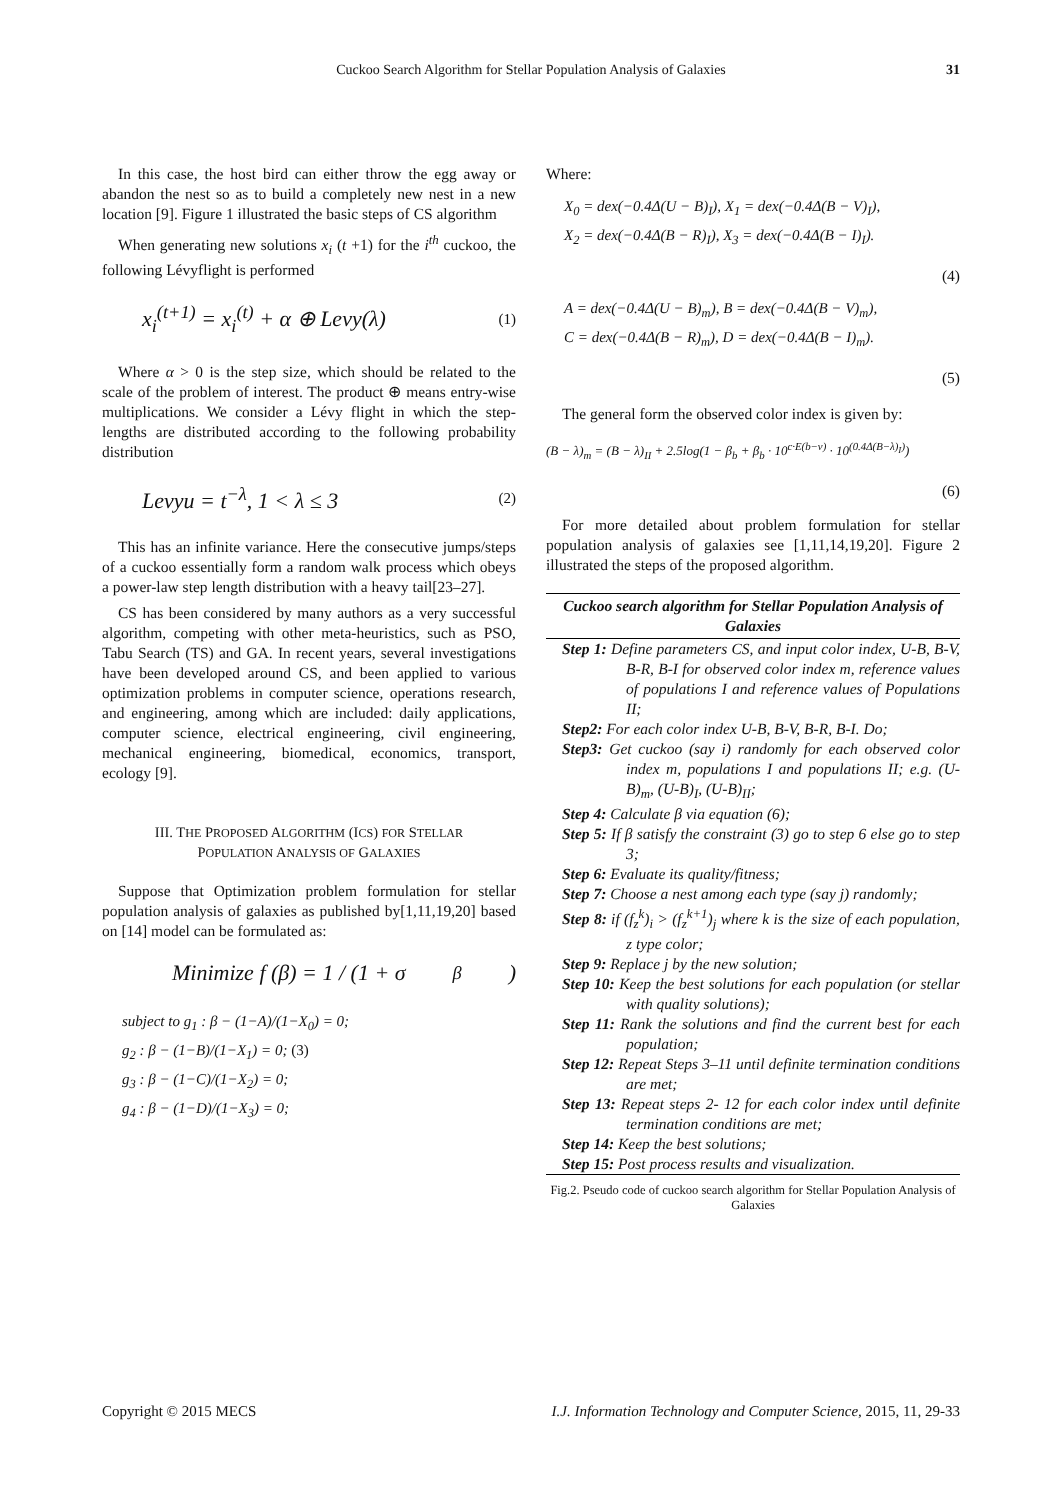Cuckoo Search Algorithm for Stellar Population Analysis of Galaxies 31
In this case, the host bird can either throw the egg away or abandon the nest so as to build a completely new nest in a new location [9]. Figure 1 illustrated the basic steps of CS algorithm
When generating new solutions x<sub>i</sub> (t +1) for the i<sup>th</sup> cuckoo, the following Lévyflight is performed
x<sub>i</sub><sup>(t+1)</sup> = x<sub>i</sub><sup>(t)</sup> + α ⊕ Levy(λ) (1)
Where α > 0 is the step size, which should be related to the scale of the problem of interest. The product ⊕ means entry-wise multiplications. We consider a Lévy flight in which the step-lengths are distributed according to the following probability distribution
Levyu = t<sup>−λ</sup>, 1 < λ ≤ 3 (2)
This has an infinite variance. Here the consecutive jumps/steps of a cuckoo essentially form a random walk process which obeys a power-law step length distribution with a heavy tail[23–27].
CS has been considered by many authors as a very successful algorithm, competing with other meta-heuristics, such as PSO, Tabu Search (TS) and GA. In recent years, several investigations have been developed around CS, and been applied to various optimization problems in computer science, operations research, and engineering, among which are included: daily applications, computer science, electrical engineering, civil engineering, mechanical engineering, biomedical, economics, transport, ecology [9].
III. THE PROPOSED ALGORITHM (ICS) FOR STELLAR
POPULATION ANALYSIS OF GALAXIES
Suppose that Optimization problem formulation for stellar population analysis of galaxies as published by[1,11,19,20] based on [14] model can be formulated as:
Minimize f (β) = 1 / (1 + σ<sub>β</sub>)
subject to g<sub>1</sub> : β − (1−A)/(1−X<sub>0</sub>) = 0;
g<sub>2</sub> : β − (1−B)/(1−X<sub>1</sub>) = 0; (3)
g<sub>3</sub> : β − (1−C)/(1−X<sub>2</sub>) = 0;
g<sub>4</sub> : β − (1−D)/(1−X<sub>3</sub>) = 0;
Where:
X<sub>0</sub> = dex(−0.4Δ(U − B)<sub>I</sub>), X<sub>1</sub> = dex(−0.4Δ(B − V)<sub>I</sub>),
X<sub>2</sub> = dex(−0.4Δ(B − R)<sub>I</sub>), X<sub>3</sub> = dex(−0.4Δ(B − I)<sub>I</sub>).
(4)
A = dex(−0.4Δ(U − B)<sub>m</sub>), B = dex(−0.4Δ(B − V)<sub>m</sub>),
C = dex(−0.4Δ(B − R)<sub>m</sub>), D = dex(−0.4Δ(B − I)<sub>m</sub>).
(5)
The general form the observed color index is given by:
(B − λ)<sub>m</sub> = (B − λ)<sub>II</sub> + 2.5log(1 − β<sub>b</sub> + β<sub>b</sub> · 10<sup>c·E(b−v)</sup> · 10<sup>(0.4Δ(B−λ)<sub>I</sub>)</sup>)
(6)
For more detailed about problem formulation for stellar population analysis of galaxies see [1,11,14,19,20]. Figure 2 illustrated the steps of the proposed algorithm.
Cuckoo search algorithm for Stellar Population Analysis of Galaxies
Step 1: Define parameters CS, and input color index, U-B, B-V, B-R, B-I for observed color index m, reference values of populations I and reference values of Populations II;
Step2: For each color index U-B, B-V, B-R, B-I. Do;
Step3: Get cuckoo (say i) randomly for each observed color index m, populations I and populations II; e.g. (U-B)<sub>m</sub>, (U-B)<sub>I</sub>, (U-B)<sub>II</sub>;
Step 4: Calculate β via equation (6);
Step 5: If β satisfy the constraint (3) go to step 6 else go to step 3;
Step 6: Evaluate its quality/fitness;
Step 7: Choose a nest among each type (say j) randomly;
Step 8: if (f<sub>z</sub><sup>k</sup>)<sub>i</sub> > (f<sub>z</sub><sup>k+1</sup>)<sub>j</sub> where k is the size of each population, z type color;
Step 9: Replace j by the new solution;
Step 10: Keep the best solutions for each population (or stellar with quality solutions);
Step 11: Rank the solutions and find the current best for each population;
Step 12: Repeat Steps 3–11 until definite termination conditions are met;
Step 13: Repeat steps 2- 12 for each color index until definite termination conditions are met;
Step 14: Keep the best solutions;
Step 15: Post process results and visualization.
Fig.2. Pseudo code of cuckoo search algorithm for Stellar Population Analysis of Galaxies
Copyright © 2015 MECS I.J. Information Technology and Computer Science, 2015, 11, 29-33